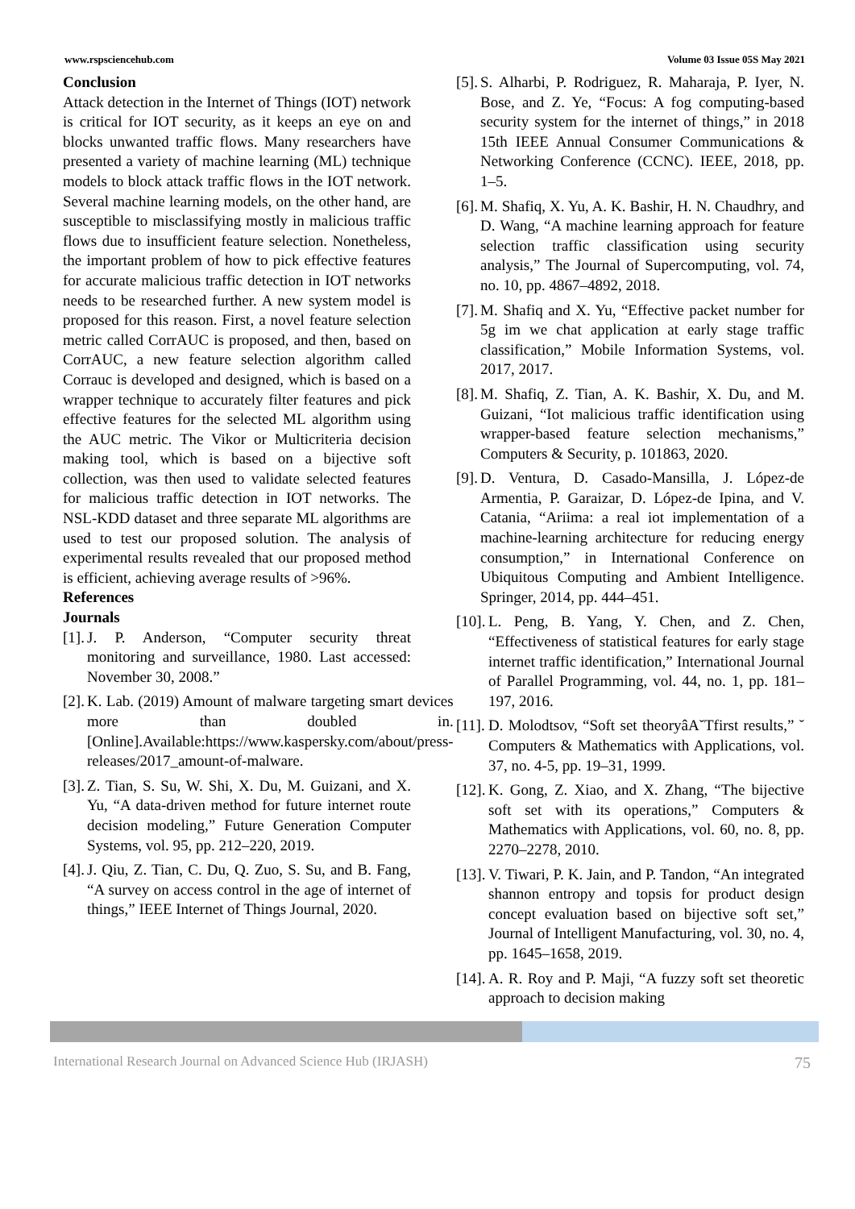www.rspsciencehub.com Volume 03 Issue 05S May 2021
Conclusion
Attack detection in the Internet of Things (IOT) network is critical for IOT security, as it keeps an eye on and blocks unwanted traffic flows. Many researchers have presented a variety of machine learning (ML) technique models to block attack traffic flows in the IOT network. Several machine learning models, on the other hand, are susceptible to misclassifying mostly in malicious traffic flows due to insufficient feature selection. Nonetheless, the important problem of how to pick effective features for accurate malicious traffic detection in IOT networks needs to be researched further. A new system model is proposed for this reason. First, a novel feature selection metric called CorrAUC is proposed, and then, based on CorrAUC, a new feature selection algorithm called Corrauc is developed and designed, which is based on a wrapper technique to accurately filter features and pick effective features for the selected ML algorithm using the AUC metric. The Vikor or Multicriteria decision making tool, which is based on a bijective soft collection, was then used to validate selected features for malicious traffic detection in IOT networks. The NSL-KDD dataset and three separate ML algorithms are used to test our proposed solution. The analysis of experimental results revealed that our proposed method is efficient, achieving average results of >96%.
References
Journals
[1]. J. P. Anderson, “Computer security threat monitoring and surveillance, 1980. Last accessed: November 30, 2008.”
[2]. K. Lab. (2019) Amount of malware targeting smart devices more than doubled in. [Online].Available:https://www.kaspersky.com/about/press-releases/2017_amount-of-malware.
[3]. Z. Tian, S. Su, W. Shi, X. Du, M. Guizani, and X. Yu, “A data-driven method for future internet route decision modeling,” Future Generation Computer Systems, vol. 95, pp. 212–220, 2019.
[4]. J. Qiu, Z. Tian, C. Du, Q. Zuo, S. Su, and B. Fang, “A survey on access control in the age of internet of things,” IEEE Internet of Things Journal, 2020.
[5]. S. Alharbi, P. Rodriguez, R. Maharaja, P. Iyer, N. Bose, and Z. Ye, “Focus: A fog computing-based security system for the internet of things,” in 2018 15th IEEE Annual Consumer Communications & Networking Conference (CCNC). IEEE, 2018, pp. 1–5.
[6]. M. Shafiq, X. Yu, A. K. Bashir, H. N. Chaudhry, and D. Wang, “A machine learning approach for feature selection traffic classification using security analysis,” The Journal of Supercomputing, vol. 74, no. 10, pp. 4867–4892, 2018.
[7]. M. Shafiq and X. Yu, “Effective packet number for 5g im we chat application at early stage traffic classification,” Mobile Information Systems, vol. 2017, 2017.
[8]. M. Shafiq, Z. Tian, A. K. Bashir, X. Du, and M. Guizani, “Iot malicious traffic identification using wrapper-based feature selection mechanisms,” Computers & Security, p. 101863, 2020.
[9]. D. Ventura, D. Casado-Mansilla, J. López-de Armentia, P. Garaizar, D. López-de Ipina, and V. Catania, “Ariima: a real iot implementation of a machine-learning architecture for reducing energy consumption,” in International Conference on Ubiquitous Computing and Ambient Intelligence. Springer, 2014, pp. 444–451.
[10]. L. Peng, B. Yang, Y. Chen, and Z. Chen, “Effectiveness of statistical features for early stage internet traffic identification,” International Journal of Parallel Programming, vol. 44, no. 1, pp. 181–197, 2016.
[11]. D. Molodtsov, “Soft set theoryâA˘Tfirst results,” ˘ Computers & Mathematics with Applications, vol. 37, no. 4-5, pp. 19–31, 1999.
[12]. K. Gong, Z. Xiao, and X. Zhang, “The bijective soft set with its operations,” Computers & Mathematics with Applications, vol. 60, no. 8, pp. 2270–2278, 2010.
[13]. V. Tiwari, P. K. Jain, and P. Tandon, “An integrated shannon entropy and topsis for product design concept evaluation based on bijective soft set,” Journal of Intelligent Manufacturing, vol. 30, no. 4, pp. 1645–1658, 2019.
[14]. A. R. Roy and P. Maji, “A fuzzy soft set theoretic approach to decision making
International Research Journal on Advanced Science Hub (IRJASH) 75